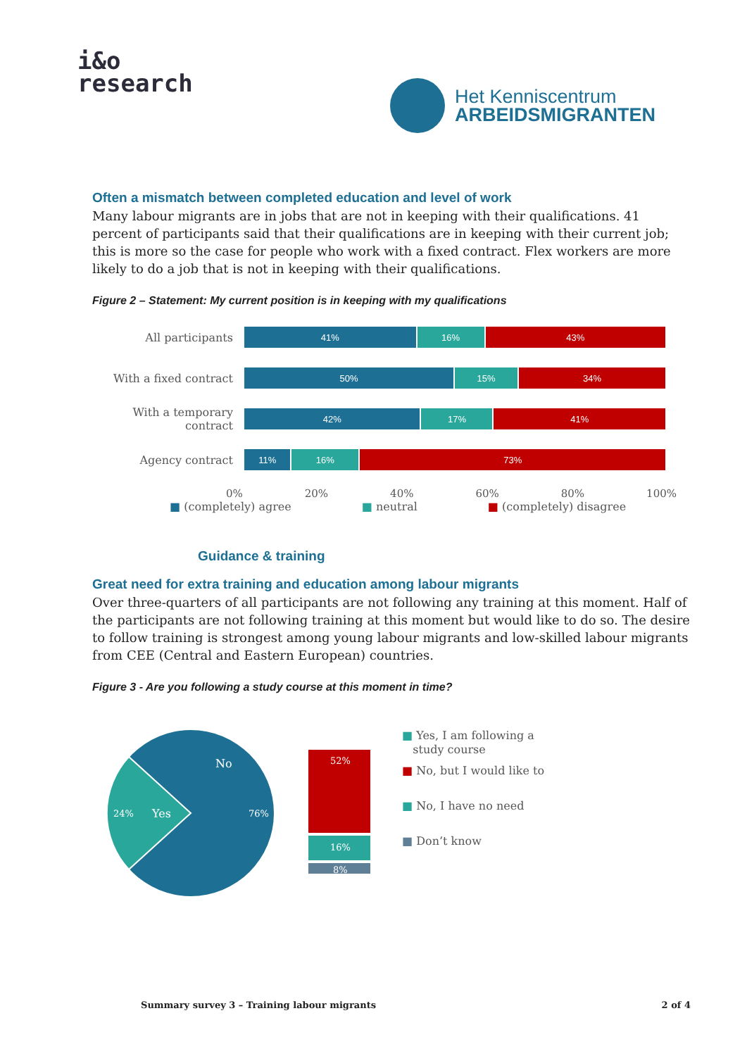i&o
research
Het Kenniscentrum
ARBEIDSMIGRANTEN
Often a mismatch between completed education and level of work
Many labour migrants are in jobs that are not in keeping with their qualifications. 41 percent of participants said that their qualifications are in keeping with their current job; this is more so the case for people who work with a fixed contract. Flex workers are more likely to do a job that is not in keeping with their qualifications.
Figure 2 – Statement: My current position is in keeping with my qualifications
All participants
41% 16% 43%
With a fixed contract
50% 15% 34%
With a temporary contract
42% 17% 41%
Agency contract
11% 16% 73%
0% 20% 40% 60% 80% 100%
■ (completely) agree ■ neutral ■ (completely) disagree
Guidance & training
Great need for extra training and education among labour migrants
Over three-quarters of all participants are not following any training at this moment. Half of the participants are not following training at this moment but would like to do so. The desire to follow training is strongest among young labour migrants and low-skilled labour migrants from CEE (Central and Eastern European) countries.
Figure 3 - Are you following a study course at this moment in time?
No
76%
Yes
24%
52%
16%
8%
■ Yes, I am following a
study course
■ No, but I would like to
■ No, I have no need
■ Don’t know
Summary survey 3 – Training labour migrants 2 of 4